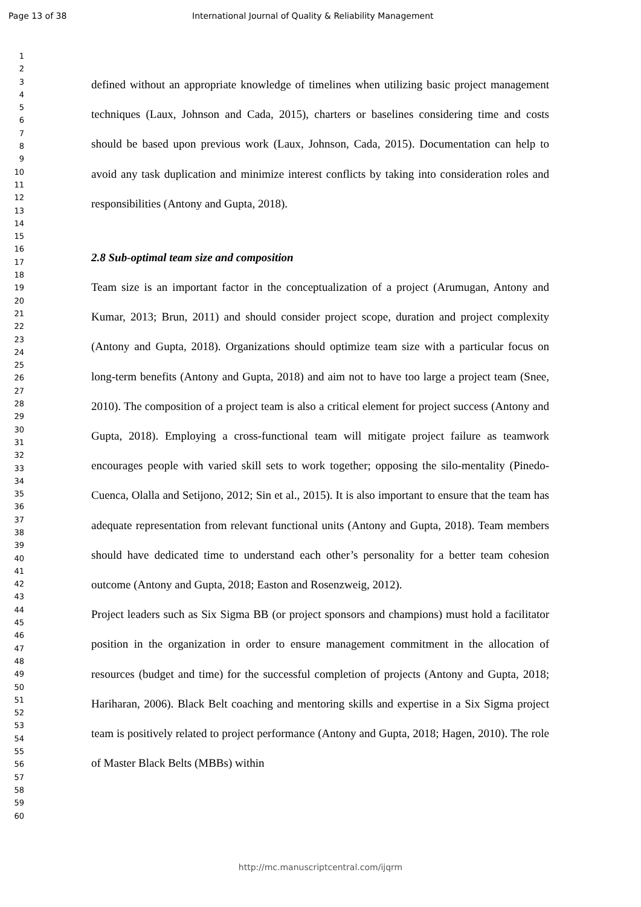Page 13 of 38 International Journal of Quality & Reliability Management
1
2
3
4
5
6
7
8
9
10
11
12
13
14
15
16
17
18
19
20
21
22
23
24
25
26
27
28
29
30
31
32
33
34
35
36
37
38
39
40
41
42
43
44
45
46
47
48
49
50
51
52
53
54
55
56
57
58
59
60
defined without an appropriate knowledge of timelines when utilizing basic project management techniques (Laux, Johnson and Cada, 2015), charters or baselines considering time and costs should be based upon previous work (Laux, Johnson, Cada, 2015). Documentation can help to avoid any task duplication and minimize interest conflicts by taking into consideration roles and responsibilities (Antony and Gupta, 2018).
2.8 Sub-optimal team size and composition
Team size is an important factor in the conceptualization of a project (Arumugan, Antony and Kumar, 2013; Brun, 2011) and should consider project scope, duration and project complexity (Antony and Gupta, 2018). Organizations should optimize team size with a particular focus on long-term benefits (Antony and Gupta, 2018) and aim not to have too large a project team (Snee, 2010). The composition of a project team is also a critical element for project success (Antony and Gupta, 2018). Employing a cross-functional team will mitigate project failure as teamwork encourages people with varied skill sets to work together; opposing the silo-mentality (Pinedo-Cuenca, Olalla and Setijono, 2012; Sin et al., 2015). It is also important to ensure that the team has adequate representation from relevant functional units (Antony and Gupta, 2018). Team members should have dedicated time to understand each other’s personality for a better team cohesion outcome (Antony and Gupta, 2018; Easton and Rosenzweig, 2012).
Project leaders such as Six Sigma BB (or project sponsors and champions) must hold a facilitator position in the organization in order to ensure management commitment in the allocation of resources (budget and time) for the successful completion of projects (Antony and Gupta, 2018; Hariharan, 2006). Black Belt coaching and mentoring skills and expertise in a Six Sigma project team is positively related to project performance (Antony and Gupta, 2018; Hagen, 2010). The role of Master Black Belts (MBBs) within
http://mc.manuscriptcentral.com/ijqrm